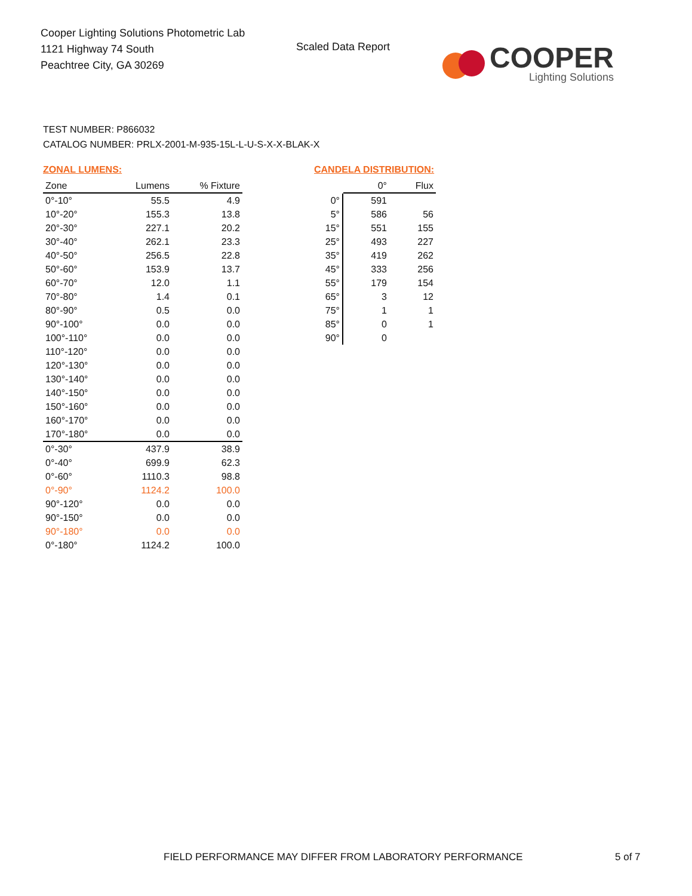Cooper Lighting Solutions Photometric Lab
1121 Highway 74 South
Peachtree City, GA 30269
Scaled Data Report
COOPER
Lighting Solutions
TEST NUMBER: P866032
CATALOG NUMBER: PRLX-2001-M-935-15L-L-U-S-X-X-BLAK-X
ZONAL LUMENS:
| Zone | Lumens | % Fixture |
| --- | --- | --- |
| 0°-10° | 55.5 | 4.9 |
| 10°-20° | 155.3 | 13.8 |
| 20°-30° | 227.1 | 20.2 |
| 30°-40° | 262.1 | 23.3 |
| 40°-50° | 256.5 | 22.8 |
| 50°-60° | 153.9 | 13.7 |
| 60°-70° | 12.0 | 1.1 |
| 70°-80° | 1.4 | 0.1 |
| 80°-90° | 0.5 | 0.0 |
| 90°-100° | 0.0 | 0.0 |
| 100°-110° | 0.0 | 0.0 |
| 110°-120° | 0.0 | 0.0 |
| 120°-130° | 0.0 | 0.0 |
| 130°-140° | 0.0 | 0.0 |
| 140°-150° | 0.0 | 0.0 |
| 150°-160° | 0.0 | 0.0 |
| 160°-170° | 0.0 | 0.0 |
| 170°-180° | 0.0 | 0.0 |
| 0°-30° | 437.9 | 38.9 |
| 0°-40° | 699.9 | 62.3 |
| 0°-60° | 1110.3 | 98.8 |
| 0°-90° | 1124.2 | 100.0 |
| 90°-120° | 0.0 | 0.0 |
| 90°-150° | 0.0 | 0.0 |
| 90°-180° | 0.0 | 0.0 |
| 0°-180° | 1124.2 | 100.0 |
CANDELA DISTRIBUTION:
| | 0° | Flux |
| --- | --- | --- |
| 0° | 591 | |
| 5° | 586 | 56 |
| 15° | 551 | 155 |
| 25° | 493 | 227 |
| 35° | 419 | 262 |
| 45° | 333 | 256 |
| 55° | 179 | 154 |
| 65° | 3 | 12 |
| 75° | 1 | 1 |
| 85° | 0 | 1 |
| 90° | 0 | |
FIELD PERFORMANCE MAY DIFFER FROM LABORATORY PERFORMANCE
5 of 7